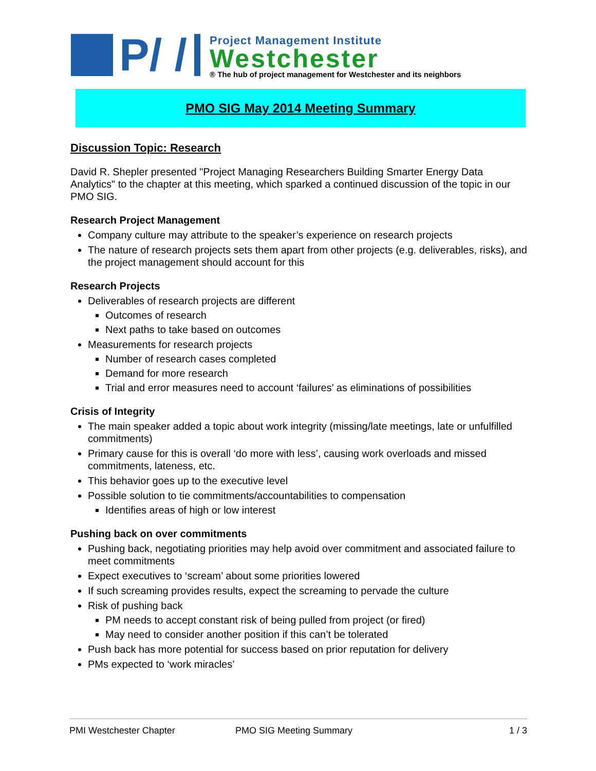P/ /
Project Management Institute
Westchester
® The hub of project management for Westchester and its neighbors
PMO SIG May 2014 Meeting Summary
Discussion Topic: Research
David R. Shepler presented "Project Managing Researchers Building Smarter Energy Data Analytics" to the chapter at this meeting, which sparked a continued discussion of the topic in our PMO SIG.
Research Project Management
Company culture may attribute to the speaker’s experience on research projects
The nature of research projects sets them apart from other projects (e.g. deliverables, risks), and the project management should account for this
Research Projects
Deliverables of research projects are different
Outcomes of research
Next paths to take based on outcomes
Measurements for research projects
Number of research cases completed
Demand for more research
Trial and error measures need to account ‘failures’ as eliminations of possibilities
Crisis of Integrity
The main speaker added a topic about work integrity (missing/late meetings, late or unfulfilled commitments)
Primary cause for this is overall ‘do more with less’, causing work overloads and missed commitments, lateness, etc.
This behavior goes up to the executive level
Possible solution to tie commitments/accountabilities to compensation
Identifies areas of high or low interest
Pushing back on over commitments
Pushing back, negotiating priorities may help avoid over commitment and associated failure to meet commitments
Expect executives to ‘scream’ about some priorities lowered
If such screaming provides results, expect the screaming to pervade the culture
Risk of pushing back
PM needs to accept constant risk of being pulled from project (or fired)
May need to consider another position if this can’t be tolerated
Push back has more potential for success based on prior reputation for delivery
PMs expected to ‘work miracles’
PMI Westchester Chapter PMO SIG Meeting Summary 1 / 3